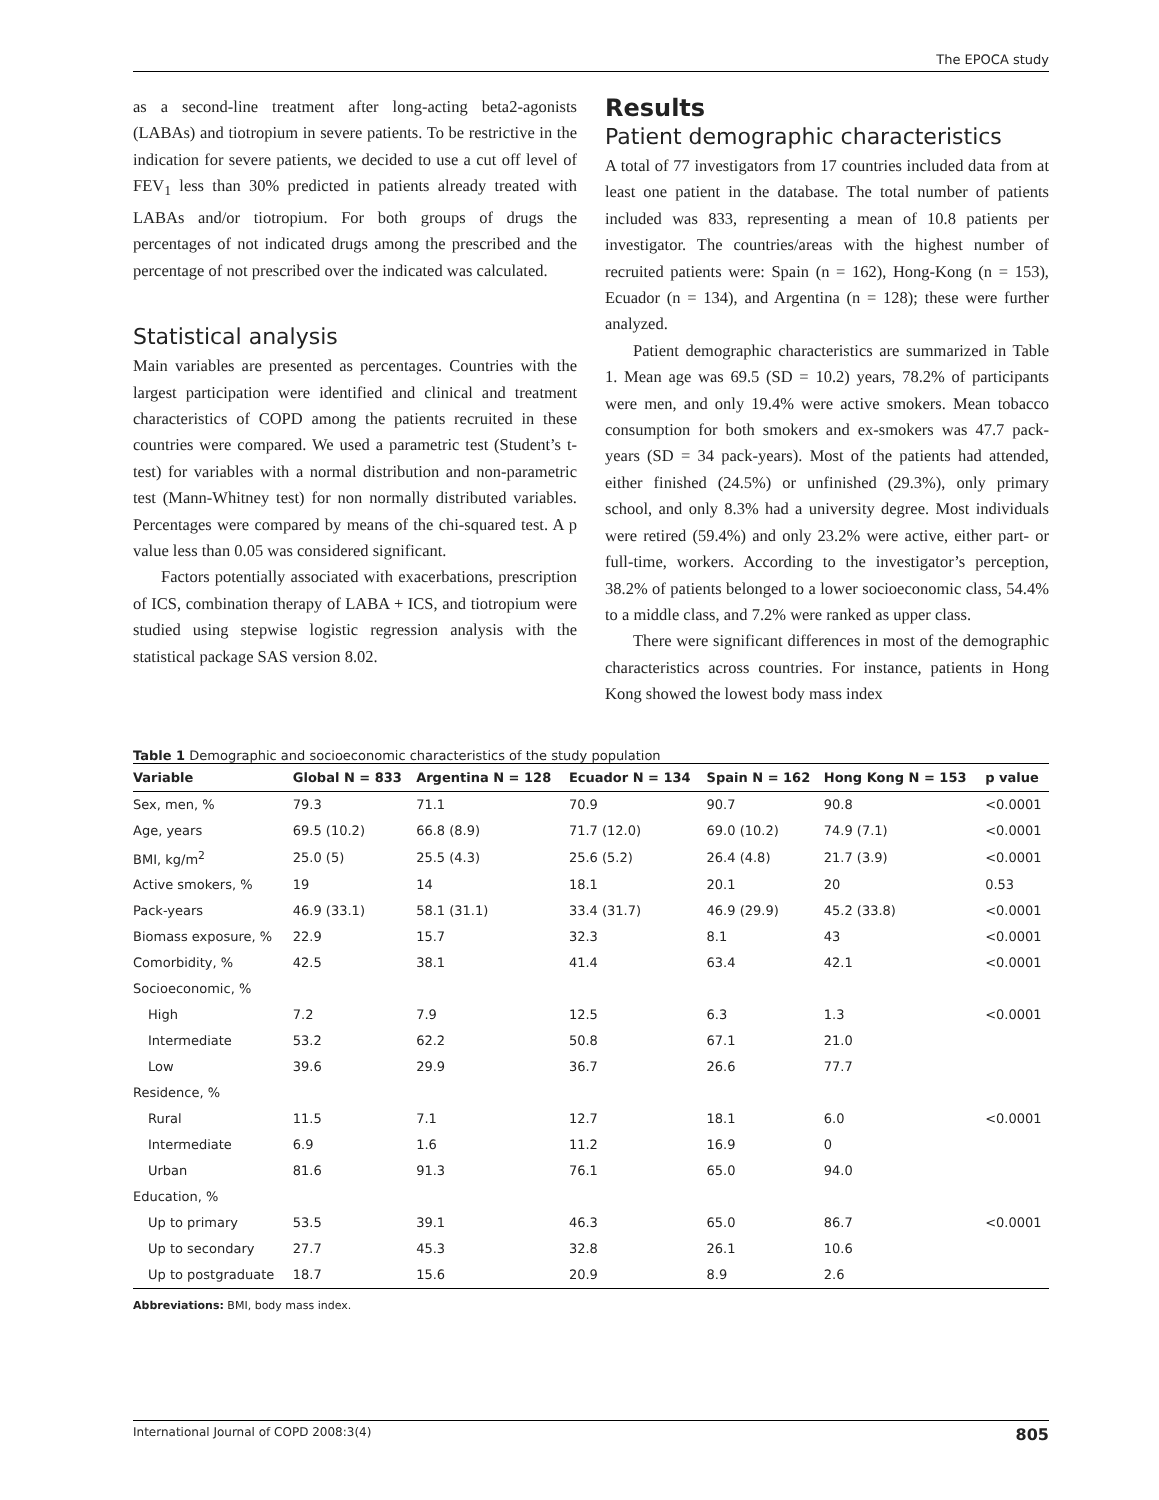The EPOCA study
as a second-line treatment after long-acting beta2-agonists (LABAs) and tiotropium in severe patients. To be restrictive in the indication for severe patients, we decided to use a cut off level of FEV<sub>1</sub> less than 30% predicted in patients already treated with LABAs and/or tiotropium. For both groups of drugs the percentages of not indicated drugs among the prescribed and the percentage of not prescribed over the indicated was calculated.
Statistical analysis
Main variables are presented as percentages. Countries with the largest participation were identified and clinical and treatment characteristics of COPD among the patients recruited in these countries were compared. We used a parametric test (Student’s t-test) for variables with a normal distribution and non-parametric test (Mann-Whitney test) for non normally distributed variables. Percentages were compared by means of the chi-squared test. A p value less than 0.05 was considered significant.
Factors potentially associated with exacerbations, prescription of ICS, combination therapy of LABA + ICS, and tiotropium were studied using stepwise logistic regression analysis with the statistical package SAS version 8.02.
Results
Patient demographic characteristics
A total of 77 investigators from 17 countries included data from at least one patient in the database. The total number of patients included was 833, representing a mean of 10.8 patients per investigator. The countries/areas with the highest number of recruited patients were: Spain (n = 162), Hong-Kong (n = 153), Ecuador (n = 134), and Argentina (n = 128); these were further analyzed.
Patient demographic characteristics are summarized in Table 1. Mean age was 69.5 (SD = 10.2) years, 78.2% of participants were men, and only 19.4% were active smokers. Mean tobacco consumption for both smokers and ex-smokers was 47.7 pack-years (SD = 34 pack-years). Most of the patients had attended, either finished (24.5%) or unfinished (29.3%), only primary school, and only 8.3% had a university degree. Most individuals were retired (59.4%) and only 23.2% were active, either part- or full-time, workers. According to the investigator’s perception, 38.2% of patients belonged to a lower socioeconomic class, 54.4% to a middle class, and 7.2% were ranked as upper class.
There were significant differences in most of the demographic characteristics across countries. For instance, patients in Hong Kong showed the lowest body mass index
Table 1 Demographic and socioeconomic characteristics of the study population
| Variable | Global N = 833 | Argentina N = 128 | Ecuador N = 134 | Spain N = 162 | Hong Kong N = 153 | p value |
| --- | --- | --- | --- | --- | --- | --- |
| Sex, men, % | 79.3 | 71.1 | 70.9 | 90.7 | 90.8 | <0.0001 |
| Age, years | 69.5 (10.2) | 66.8 (8.9) | 71.7 (12.0) | 69.0 (10.2) | 74.9 (7.1) | <0.0001 |
| BMI, kg/m<sup>2</sup> | 25.0 (5) | 25.5 (4.3) | 25.6 (5.2) | 26.4 (4.8) | 21.7 (3.9) | <0.0001 |
| Active smokers, % | 19 | 14 | 18.1 | 20.1 | 20 | 0.53 |
| Pack-years | 46.9 (33.1) | 58.1 (31.1) | 33.4 (31.7) | 46.9 (29.9) | 45.2 (33.8) | <0.0001 |
| Biomass exposure, % | 22.9 | 15.7 | 32.3 | 8.1 | 43 | <0.0001 |
| Comorbidity, % | 42.5 | 38.1 | 41.4 | 63.4 | 42.1 | <0.0001 |
| Socioeconomic, % | | | | | | |
| High | 7.2 | 7.9 | 12.5 | 6.3 | 1.3 | <0.0001 |
| Intermediate | 53.2 | 62.2 | 50.8 | 67.1 | 21.0 | |
| Low | 39.6 | 29.9 | 36.7 | 26.6 | 77.7 | |
| Residence, % | | | | | | |
| Rural | 11.5 | 7.1 | 12.7 | 18.1 | 6.0 | <0.0001 |
| Intermediate | 6.9 | 1.6 | 11.2 | 16.9 | 0 | |
| Urban | 81.6 | 91.3 | 76.1 | 65.0 | 94.0 | |
| Education, % | | | | | | |
| Up to primary | 53.5 | 39.1 | 46.3 | 65.0 | 86.7 | <0.0001 |
| Up to secondary | 27.7 | 45.3 | 32.8 | 26.1 | 10.6 | |
| Up to postgraduate | 18.7 | 15.6 | 20.9 | 8.9 | 2.6 | |
Abbreviations: BMI, body mass index.
International Journal of COPD 2008:3(4) 805